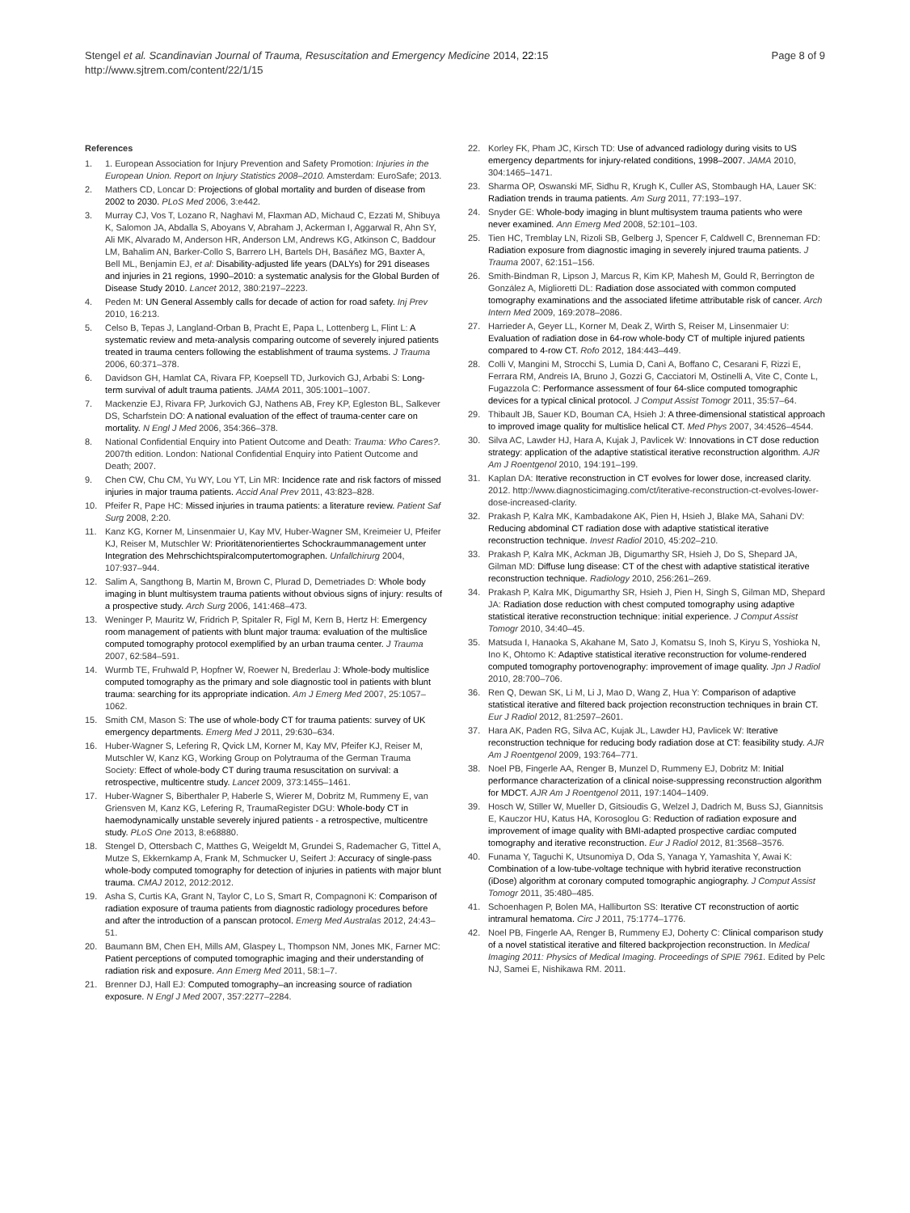Stengel et al. Scandinavian Journal of Trauma, Resuscitation and Emergency Medicine 2014, 22:15
http://www.sjtrem.com/content/22/1/15
Page 8 of 9
References
1. 1. European Association for Injury Prevention and Safety Promotion: Injuries in the European Union. Report on Injury Statistics 2008–2010. Amsterdam: EuroSafe; 2013.
2. Mathers CD, Loncar D: Projections of global mortality and burden of disease from 2002 to 2030. PLoS Med 2006, 3:e442.
3. Murray CJ, Vos T, Lozano R, Naghavi M, Flaxman AD, Michaud C, Ezzati M, Shibuya K, Salomon JA, Abdalla S, Aboyans V, Abraham J, Ackerman I, Aggarwal R, Ahn SY, Ali MK, Alvarado M, Anderson HR, Anderson LM, Andrews KG, Atkinson C, Baddour LM, Bahalim AN, Barker-Collo S, Barrero LH, Bartels DH, Basáñez MG, Baxter A, Bell ML, Benjamin EJ, et al: Disability-adjusted life years (DALYs) for 291 diseases and injuries in 21 regions, 1990–2010: a systematic analysis for the Global Burden of Disease Study 2010. Lancet 2012, 380:2197–2223.
4. Peden M: UN General Assembly calls for decade of action for road safety. Inj Prev 2010, 16:213.
5. Celso B, Tepas J, Langland-Orban B, Pracht E, Papa L, Lottenberg L, Flint L: A systematic review and meta-analysis comparing outcome of severely injured patients treated in trauma centers following the establishment of trauma systems. J Trauma 2006, 60:371–378.
6. Davidson GH, Hamlat CA, Rivara FP, Koepsell TD, Jurkovich GJ, Arbabi S: Long-term survival of adult trauma patients. JAMA 2011, 305:1001–1007.
7. Mackenzie EJ, Rivara FP, Jurkovich GJ, Nathens AB, Frey KP, Egleston BL, Salkever DS, Scharfstein DO: A national evaluation of the effect of trauma-center care on mortality. N Engl J Med 2006, 354:366–378.
8. National Confidential Enquiry into Patient Outcome and Death: Trauma: Who Cares?. 2007th edition. London: National Confidential Enquiry into Patient Outcome and Death; 2007.
9. Chen CW, Chu CM, Yu WY, Lou YT, Lin MR: Incidence rate and risk factors of missed injuries in major trauma patients. Accid Anal Prev 2011, 43:823–828.
10. Pfeifer R, Pape HC: Missed injuries in trauma patients: a literature review. Patient Saf Surg 2008, 2:20.
11. Kanz KG, Korner M, Linsenmaier U, Kay MV, Huber-Wagner SM, Kreimeier U, Pfeifer KJ, Reiser M, Mutschler W: Prioritätenorientiertes Schockraummanagement unter Integration des Mehrschichtspiralcomputertomographen. Unfallchirurg 2004, 107:937–944.
12. Salim A, Sangthong B, Martin M, Brown C, Plurad D, Demetriades D: Whole body imaging in blunt multisystem trauma patients without obvious signs of injury: results of a prospective study. Arch Surg 2006, 141:468–473.
13. Weninger P, Mauritz W, Fridrich P, Spitaler R, Figl M, Kern B, Hertz H: Emergency room management of patients with blunt major trauma: evaluation of the multislice computed tomography protocol exemplified by an urban trauma center. J Trauma 2007, 62:584–591.
14. Wurmb TE, Fruhwald P, Hopfner W, Roewer N, Brederlau J: Whole-body multislice computed tomography as the primary and sole diagnostic tool in patients with blunt trauma: searching for its appropriate indication. Am J Emerg Med 2007, 25:1057–1062.
15. Smith CM, Mason S: The use of whole-body CT for trauma patients: survey of UK emergency departments. Emerg Med J 2011, 29:630–634.
16. Huber-Wagner S, Lefering R, Qvick LM, Korner M, Kay MV, Pfeifer KJ, Reiser M, Mutschler W, Kanz KG, Working Group on Polytrauma of the German Trauma Society: Effect of whole-body CT during trauma resuscitation on survival: a retrospective, multicentre study. Lancet 2009, 373:1455–1461.
17. Huber-Wagner S, Biberthaler P, Haberle S, Wierer M, Dobritz M, Rummeny E, van Griensven M, Kanz KG, Lefering R, TraumaRegister DGU: Whole-body CT in haemodynamically unstable severely injured patients - a retrospective, multicentre study. PLoS One 2013, 8:e68880.
18. Stengel D, Ottersbach C, Matthes G, Weigeldt M, Grundei S, Rademacher G, Tittel A, Mutze S, Ekkernkamp A, Frank M, Schmucker U, Seifert J: Accuracy of single-pass whole-body computed tomography for detection of injuries in patients with major blunt trauma. CMAJ 2012, 2012:2012.
19. Asha S, Curtis KA, Grant N, Taylor C, Lo S, Smart R, Compagnoni K: Comparison of radiation exposure of trauma patients from diagnostic radiology procedures before and after the introduction of a panscan protocol. Emerg Med Australas 2012, 24:43–51.
20. Baumann BM, Chen EH, Mills AM, Glaspey L, Thompson NM, Jones MK, Farner MC: Patient perceptions of computed tomographic imaging and their understanding of radiation risk and exposure. Ann Emerg Med 2011, 58:1–7.
21. Brenner DJ, Hall EJ: Computed tomography–an increasing source of radiation exposure. N Engl J Med 2007, 357:2277–2284.
22. Korley FK, Pham JC, Kirsch TD: Use of advanced radiology during visits to US emergency departments for injury-related conditions, 1998–2007. JAMA 2010, 304:1465–1471.
23. Sharma OP, Oswanski MF, Sidhu R, Krugh K, Culler AS, Stombaugh HA, Lauer SK: Radiation trends in trauma patients. Am Surg 2011, 77:193–197.
24. Snyder GE: Whole-body imaging in blunt multisystem trauma patients who were never examined. Ann Emerg Med 2008, 52:101–103.
25. Tien HC, Tremblay LN, Rizoli SB, Gelberg J, Spencer F, Caldwell C, Brenneman FD: Radiation exposure from diagnostic imaging in severely injured trauma patients. J Trauma 2007, 62:151–156.
26. Smith-Bindman R, Lipson J, Marcus R, Kim KP, Mahesh M, Gould R, Berrington de González A, Miglioretti DL: Radiation dose associated with common computed tomography examinations and the associated lifetime attributable risk of cancer. Arch Intern Med 2009, 169:2078–2086.
27. Harrieder A, Geyer LL, Korner M, Deak Z, Wirth S, Reiser M, Linsenmaier U: Evaluation of radiation dose in 64-row whole-body CT of multiple injured patients compared to 4-row CT. Rofo 2012, 184:443–449.
28. Colli V, Mangini M, Strocchi S, Lumia D, Canì A, Boffano C, Cesarani F, Rizzi E, Ferrara RM, Andreis IA, Bruno J, Gozzi G, Cacciatori M, Ostinelli A, Vite C, Conte L, Fugazzola C: Performance assessment of four 64-slice computed tomographic devices for a typical clinical protocol. J Comput Assist Tomogr 2011, 35:57–64.
29. Thibault JB, Sauer KD, Bouman CA, Hsieh J: A three-dimensional statistical approach to improved image quality for multislice helical CT. Med Phys 2007, 34:4526–4544.
30. Silva AC, Lawder HJ, Hara A, Kujak J, Pavlicek W: Innovations in CT dose reduction strategy: application of the adaptive statistical iterative reconstruction algorithm. AJR Am J Roentgenol 2010, 194:191–199.
31. Kaplan DA: Iterative reconstruction in CT evolves for lower dose, increased clarity. 2012. http://www.diagnosticimaging.com/ct/iterative-reconstruction-ct-evolves-lower-dose-increased-clarity.
32. Prakash P, Kalra MK, Kambadakone AK, Pien H, Hsieh J, Blake MA, Sahani DV: Reducing abdominal CT radiation dose with adaptive statistical iterative reconstruction technique. Invest Radiol 2010, 45:202–210.
33. Prakash P, Kalra MK, Ackman JB, Digumarthy SR, Hsieh J, Do S, Shepard JA, Gilman MD: Diffuse lung disease: CT of the chest with adaptive statistical iterative reconstruction technique. Radiology 2010, 256:261–269.
34. Prakash P, Kalra MK, Digumarthy SR, Hsieh J, Pien H, Singh S, Gilman MD, Shepard JA: Radiation dose reduction with chest computed tomography using adaptive statistical iterative reconstruction technique: initial experience. J Comput Assist Tomogr 2010, 34:40–45.
35. Matsuda I, Hanaoka S, Akahane M, Sato J, Komatsu S, Inoh S, Kiryu S, Yoshioka N, Ino K, Ohtomo K: Adaptive statistical iterative reconstruction for volume-rendered computed tomography portovenography: improvement of image quality. Jpn J Radiol 2010, 28:700–706.
36. Ren Q, Dewan SK, Li M, Li J, Mao D, Wang Z, Hua Y: Comparison of adaptive statistical iterative and filtered back projection reconstruction techniques in brain CT. Eur J Radiol 2012, 81:2597–2601.
37. Hara AK, Paden RG, Silva AC, Kujak JL, Lawder HJ, Pavlicek W: Iterative reconstruction technique for reducing body radiation dose at CT: feasibility study. AJR Am J Roentgenol 2009, 193:764–771.
38. Noel PB, Fingerle AA, Renger B, Munzel D, Rummeny EJ, Dobritz M: Initial performance characterization of a clinical noise-suppressing reconstruction algorithm for MDCT. AJR Am J Roentgenol 2011, 197:1404–1409.
39. Hosch W, Stiller W, Mueller D, Gitsioudis G, Welzel J, Dadrich M, Buss SJ, Giannitsis E, Kauczor HU, Katus HA, Korosoglou G: Reduction of radiation exposure and improvement of image quality with BMI-adapted prospective cardiac computed tomography and iterative reconstruction. Eur J Radiol 2012, 81:3568–3576.
40. Funama Y, Taguchi K, Utsunomiya D, Oda S, Yanaga Y, Yamashita Y, Awai K: Combination of a low-tube-voltage technique with hybrid iterative reconstruction (iDose) algorithm at coronary computed tomographic angiography. J Comput Assist Tomogr 2011, 35:480–485.
41. Schoenhagen P, Bolen MA, Halliburton SS: Iterative CT reconstruction of aortic intramural hematoma. Circ J 2011, 75:1774–1776.
42. Noel PB, Fingerle AA, Renger B, Rummeny EJ, Doherty C: Clinical comparison study of a novel statistical iterative and filtered backprojection reconstruction. In Medical Imaging 2011: Physics of Medical Imaging. Proceedings of SPIE 7961. Edited by Pelc NJ, Samei E, Nishikawa RM. 2011.